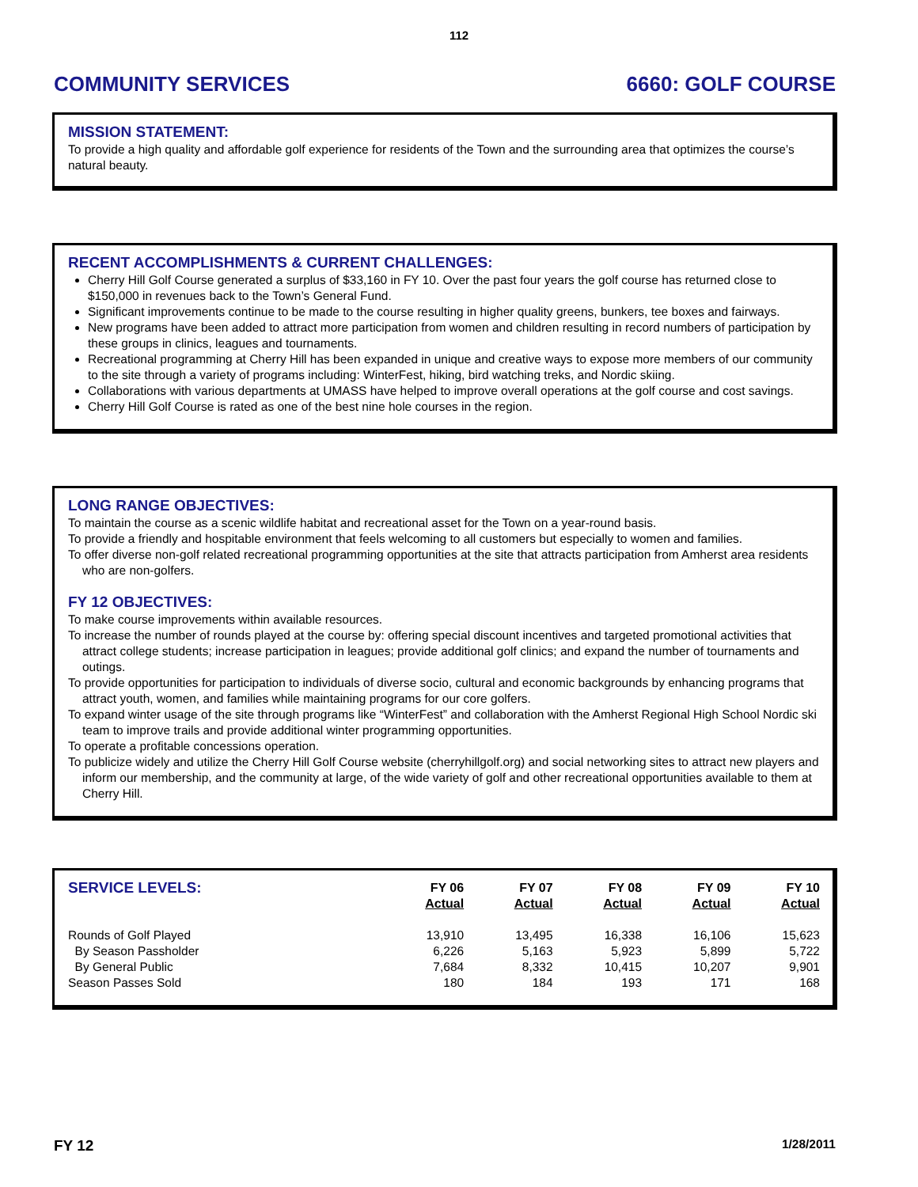112
COMMUNITY SERVICES 6660: GOLF COURSE
MISSION STATEMENT:
To provide a high quality and affordable golf experience for residents of the Town and the surrounding area that optimizes the course’s natural beauty.
RECENT ACCOMPLISHMENTS & CURRENT CHALLENGES:
Cherry Hill Golf Course generated a surplus of $33,160 in FY 10. Over the past four years the golf course has returned close to $150,000 in revenues back to the Town’s General Fund.
Significant improvements continue to be made to the course resulting in higher quality greens, bunkers, tee boxes and fairways.
New programs have been added to attract more participation from women and children resulting in record numbers of participation by these groups in clinics, leagues and tournaments.
Recreational programming at Cherry Hill has been expanded in unique and creative ways to expose more members of our community to the site through a variety of programs including: WinterFest, hiking, bird watching treks, and Nordic skiing.
Collaborations with various departments at UMASS have helped to improve overall operations at the golf course and cost savings.
Cherry Hill Golf Course is rated as one of the best nine hole courses in the region.
LONG RANGE OBJECTIVES:
To maintain the course as a scenic wildlife habitat and recreational asset for the Town on a year-round basis.
To provide a friendly and hospitable environment that feels welcoming to all customers but especially to women and families.
To offer diverse non-golf related recreational programming opportunities at the site that attracts participation from Amherst area residents who are non-golfers.
FY 12 OBJECTIVES:
To make course improvements within available resources.
To increase the number of rounds played at the course by: offering special discount incentives and targeted promotional activities that attract college students; increase participation in leagues; provide additional golf clinics; and expand the number of tournaments and outings.
To provide opportunities for participation to individuals of diverse socio, cultural and economic backgrounds by enhancing programs that attract youth, women, and families while maintaining programs for our core golfers.
To expand winter usage of the site through programs like “WinterFest” and collaboration with the Amherst Regional High School Nordic ski team to improve trails and provide additional winter programming opportunities.
To operate a profitable concessions operation.
To publicize widely and utilize the Cherry Hill Golf Course website (cherryhillgolf.org) and social networking sites to attract new players and inform our membership, and the community at large, of the wide variety of golf and other recreational opportunities available to them at Cherry Hill.
| SERVICE LEVELS: | FY 06 Actual | FY 07 Actual | FY 08 Actual | FY 09 Actual | FY 10 Actual |
| --- | --- | --- | --- | --- | --- |
| Rounds of Golf Played | 13,910 | 13,495 | 16,338 | 16,106 | 15,623 |
| By Season Passholder | 6,226 | 5,163 | 5,923 | 5,899 | 5,722 |
| By General Public | 7,684 | 8,332 | 10,415 | 10,207 | 9,901 |
| Season Passes Sold | 180 | 184 | 193 | 171 | 168 |
FY 12 1/28/2011